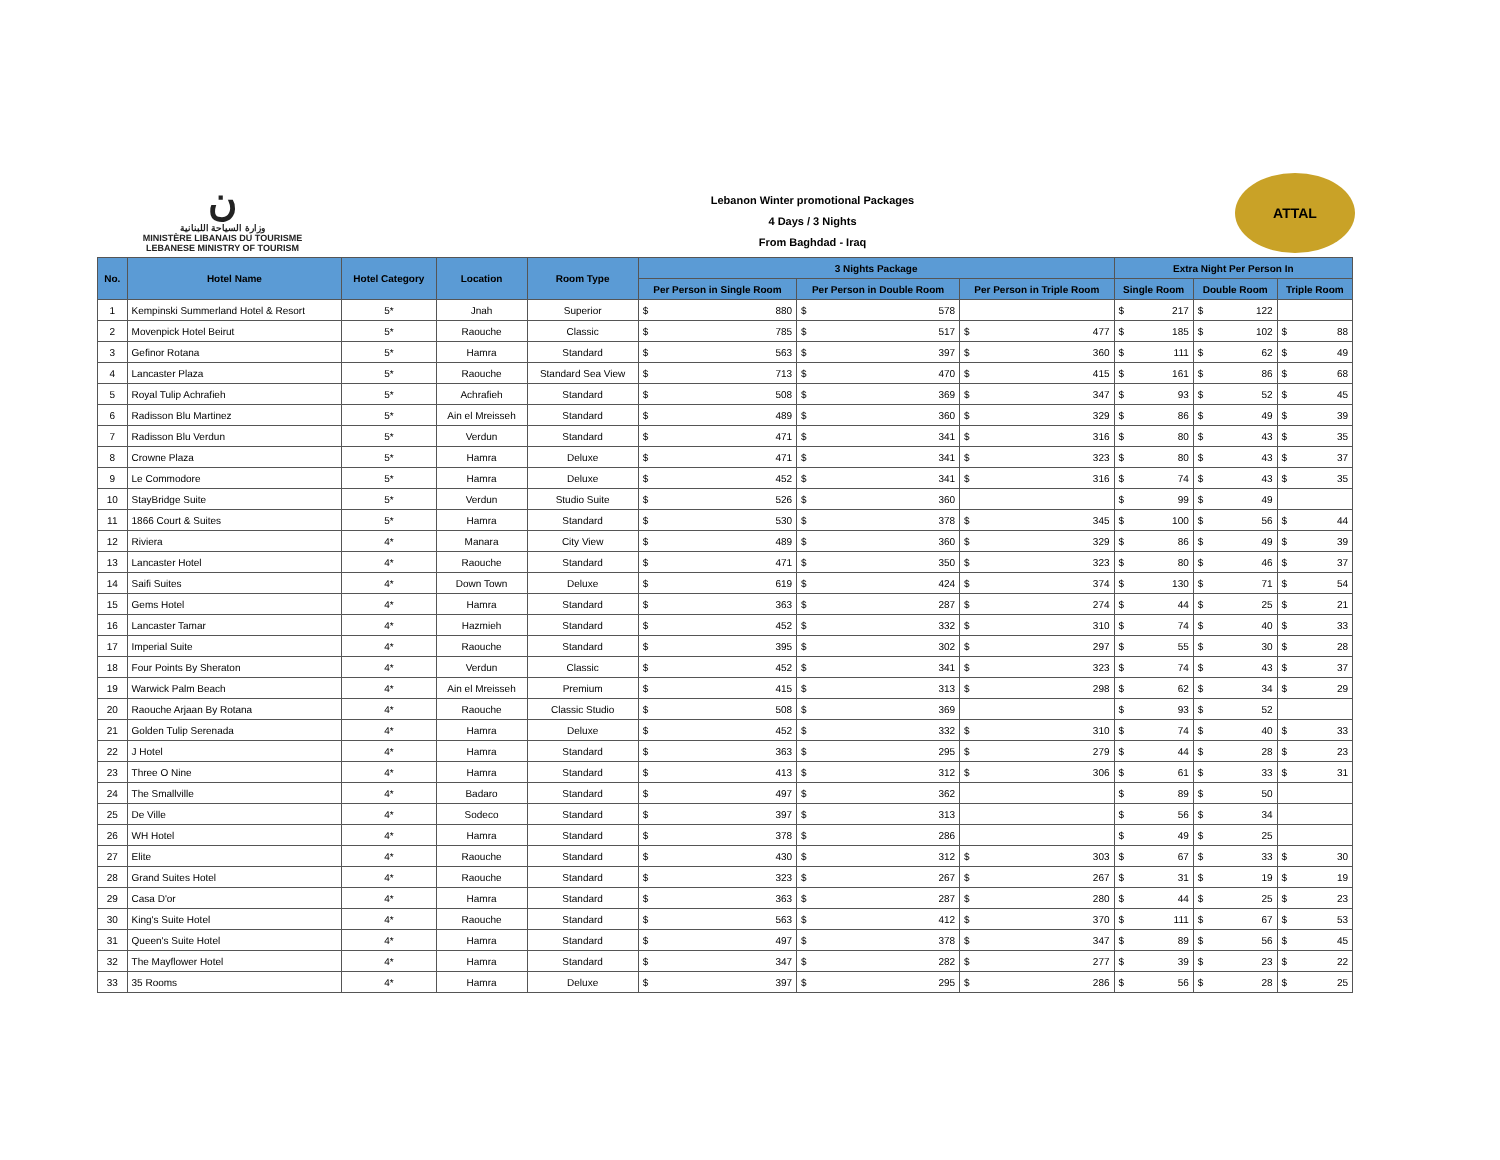ن
وزارة السياحة اللبنانية
MINISTÈRE LIBANAIS DU TOURISME
LEBANESE MINISTRY OF TOURISM
Lebanon Winter promotional Packages
4 Days / 3 Nights
From Baghdad - Iraq
ATTAL
| No. | Hotel Name | Hotel Category | Location | Room Type | 3 Nights Package | | | | | | Extra Night Per Person In | | | | | |
| --- | --- | --- | --- | --- | --- | --- | --- | --- | --- | --- | --- | --- | --- | --- | --- | --- |
| | | | | | Per Person in Single Room | | Per Person in Double Room | | Per Person in Triple Room | | Single Room | | Double Room | | Triple Room | |
| 1 | Kempinski Summerland Hotel & Resort | 5* | Jnah | Superior | $ | 880 | $ | 578 | | | $ | 217 | $ | 122 | | |
| 2 | Movenpick Hotel Beirut | 5* | Raouche | Classic | $ | 785 | $ | 517 | $ | 477 | $ | 185 | $ | 102 | $ | 88 |
| 3 | Gefinor Rotana | 5* | Hamra | Standard | $ | 563 | $ | 397 | $ | 360 | $ | 111 | $ | 62 | $ | 49 |
| 4 | Lancaster Plaza | 5* | Raouche | Standard Sea View | $ | 713 | $ | 470 | $ | 415 | $ | 161 | $ | 86 | $ | 68 |
| 5 | Royal Tulip Achrafieh | 5* | Achrafieh | Standard | $ | 508 | $ | 369 | $ | 347 | $ | 93 | $ | 52 | $ | 45 |
| 6 | Radisson Blu Martinez | 5* | Ain el Mreisseh | Standard | $ | 489 | $ | 360 | $ | 329 | $ | 86 | $ | 49 | $ | 39 |
| 7 | Radisson Blu Verdun | 5* | Verdun | Standard | $ | 471 | $ | 341 | $ | 316 | $ | 80 | $ | 43 | $ | 35 |
| 8 | Crowne Plaza | 5* | Hamra | Deluxe | $ | 471 | $ | 341 | $ | 323 | $ | 80 | $ | 43 | $ | 37 |
| 9 | Le Commodore | 5* | Hamra | Deluxe | $ | 452 | $ | 341 | $ | 316 | $ | 74 | $ | 43 | $ | 35 |
| 10 | StayBridge Suite | 5* | Verdun | Studio Suite | $ | 526 | $ | 360 | | | $ | 99 | $ | 49 | | |
| 11 | 1866 Court & Suites | 5* | Hamra | Standard | $ | 530 | $ | 378 | $ | 345 | $ | 100 | $ | 56 | $ | 44 |
| 12 | Riviera | 4* | Manara | City View | $ | 489 | $ | 360 | $ | 329 | $ | 86 | $ | 49 | $ | 39 |
| 13 | Lancaster Hotel | 4* | Raouche | Standard | $ | 471 | $ | 350 | $ | 323 | $ | 80 | $ | 46 | $ | 37 |
| 14 | Saifi Suites | 4* | Down Town | Deluxe | $ | 619 | $ | 424 | $ | 374 | $ | 130 | $ | 71 | $ | 54 |
| 15 | Gems Hotel | 4* | Hamra | Standard | $ | 363 | $ | 287 | $ | 274 | $ | 44 | $ | 25 | $ | 21 |
| 16 | Lancaster Tamar | 4* | Hazmieh | Standard | $ | 452 | $ | 332 | $ | 310 | $ | 74 | $ | 40 | $ | 33 |
| 17 | Imperial Suite | 4* | Raouche | Standard | $ | 395 | $ | 302 | $ | 297 | $ | 55 | $ | 30 | $ | 28 |
| 18 | Four Points By Sheraton | 4* | Verdun | Classic | $ | 452 | $ | 341 | $ | 323 | $ | 74 | $ | 43 | $ | 37 |
| 19 | Warwick Palm Beach | 4* | Ain el Mreisseh | Premium | $ | 415 | $ | 313 | $ | 298 | $ | 62 | $ | 34 | $ | 29 |
| 20 | Raouche Arjaan By Rotana | 4* | Raouche | Classic Studio | $ | 508 | $ | 369 | | | $ | 93 | $ | 52 | | |
| 21 | Golden Tulip Serenada | 4* | Hamra | Deluxe | $ | 452 | $ | 332 | $ | 310 | $ | 74 | $ | 40 | $ | 33 |
| 22 | J Hotel | 4* | Hamra | Standard | $ | 363 | $ | 295 | $ | 279 | $ | 44 | $ | 28 | $ | 23 |
| 23 | Three O Nine | 4* | Hamra | Standard | $ | 413 | $ | 312 | $ | 306 | $ | 61 | $ | 33 | $ | 31 |
| 24 | The Smallville | 4* | Badaro | Standard | $ | 497 | $ | 362 | | | $ | 89 | $ | 50 | | |
| 25 | De Ville | 4* | Sodeco | Standard | $ | 397 | $ | 313 | | | $ | 56 | $ | 34 | | |
| 26 | WH Hotel | 4* | Hamra | Standard | $ | 378 | $ | 286 | | | $ | 49 | $ | 25 | | |
| 27 | Elite | 4* | Raouche | Standard | $ | 430 | $ | 312 | $ | 303 | $ | 67 | $ | 33 | $ | 30 |
| 28 | Grand Suites Hotel | 4* | Raouche | Standard | $ | 323 | $ | 267 | $ | 267 | $ | 31 | $ | 19 | $ | 19 |
| 29 | Casa D'or | 4* | Hamra | Standard | $ | 363 | $ | 287 | $ | 280 | $ | 44 | $ | 25 | $ | 23 |
| 30 | King's Suite Hotel | 4* | Raouche | Standard | $ | 563 | $ | 412 | $ | 370 | $ | 111 | $ | 67 | $ | 53 |
| 31 | Queen's Suite Hotel | 4* | Hamra | Standard | $ | 497 | $ | 378 | $ | 347 | $ | 89 | $ | 56 | $ | 45 |
| 32 | The Mayflower Hotel | 4* | Hamra | Standard | $ | 347 | $ | 282 | $ | 277 | $ | 39 | $ | 23 | $ | 22 |
| 33 | 35 Rooms | 4* | Hamra | Deluxe | $ | 397 | $ | 295 | $ | 286 | $ | 56 | $ | 28 | $ | 25 |